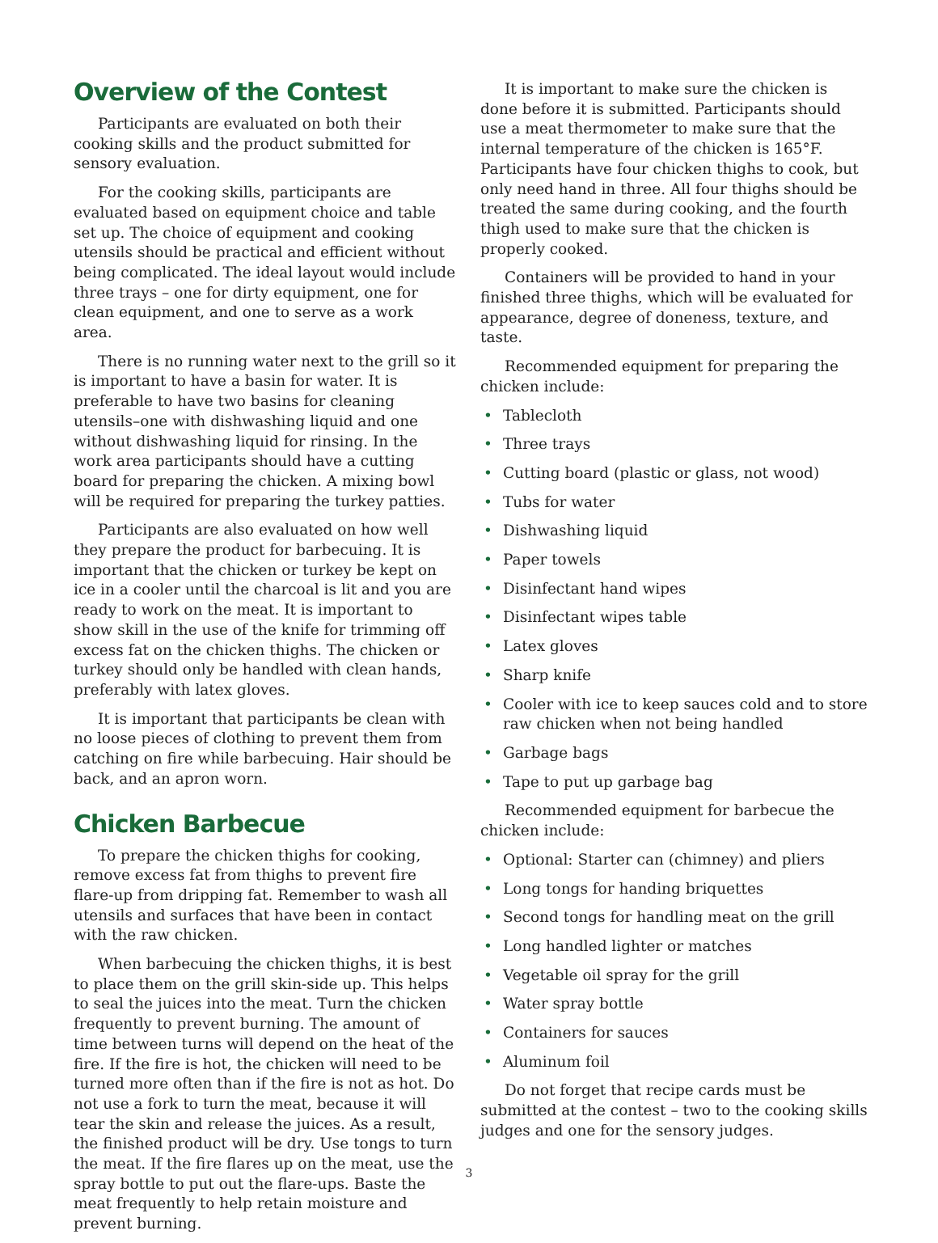Overview of the Contest
Participants are evaluated on both their cooking skills and the product submitted for sensory evaluation.
For the cooking skills, participants are evaluated based on equipment choice and table set up. The choice of equipment and cooking utensils should be practical and efficient without being complicated. The ideal layout would include three trays – one for dirty equipment, one for clean equipment, and one to serve as a work area.
There is no running water next to the grill so it is important to have a basin for water. It is preferable to have two basins for cleaning utensils–one with dishwashing liquid and one without dishwashing liquid for rinsing. In the work area participants should have a cutting board for preparing the chicken. A mixing bowl will be required for preparing the turkey patties.
Participants are also evaluated on how well they prepare the product for barbecuing. It is important that the chicken or turkey be kept on ice in a cooler until the charcoal is lit and you are ready to work on the meat. It is important to show skill in the use of the knife for trimming off excess fat on the chicken thighs. The chicken or turkey should only be handled with clean hands, preferably with latex gloves.
It is important that participants be clean with no loose pieces of clothing to prevent them from catching on fire while barbecuing. Hair should be back, and an apron worn.
Chicken Barbecue
To prepare the chicken thighs for cooking, remove excess fat from thighs to prevent fire flare-up from dripping fat. Remember to wash all utensils and surfaces that have been in contact with the raw chicken.
When barbecuing the chicken thighs, it is best to place them on the grill skin-side up. This helps to seal the juices into the meat. Turn the chicken frequently to prevent burning. The amount of time between turns will depend on the heat of the fire. If the fire is hot, the chicken will need to be turned more often than if the fire is not as hot. Do not use a fork to turn the meat, because it will tear the skin and release the juices. As a result, the finished product will be dry. Use tongs to turn the meat. If the fire flares up on the meat, use the spray bottle to put out the flare-ups. Baste the meat frequently to help retain moisture and prevent burning.
It is important to make sure the chicken is done before it is submitted. Participants should use a meat thermometer to make sure that the internal temperature of the chicken is 165°F. Participants have four chicken thighs to cook, but only need hand in three. All four thighs should be treated the same during cooking, and the fourth thigh used to make sure that the chicken is properly cooked.
Containers will be provided to hand in your finished three thighs, which will be evaluated for appearance, degree of doneness, texture, and taste.
Recommended equipment for preparing the chicken include:
• Tablecloth
• Three trays
• Cutting board (plastic or glass, not wood)
• Tubs for water
• Dishwashing liquid
• Paper towels
• Disinfectant hand wipes
• Disinfectant wipes table
• Latex gloves
• Sharp knife
• Cooler with ice to keep sauces cold and to store raw chicken when not being handled
• Garbage bags
• Tape to put up garbage bag
Recommended equipment for barbecue the chicken include:
• Optional: Starter can (chimney) and pliers
• Long tongs for handing briquettes
• Second tongs for handling meat on the grill
• Long handled lighter or matches
• Vegetable oil spray for the grill
• Water spray bottle
• Containers for sauces
• Aluminum foil
Do not forget that recipe cards must be submitted at the contest – two to the cooking skills judges and one for the sensory judges.
3